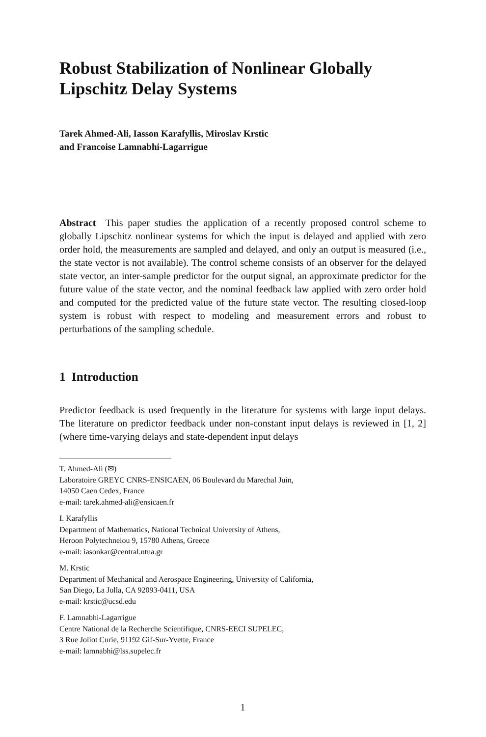Robust Stabilization of Nonlinear Globally
Lipschitz Delay Systems
Tarek Ahmed-Ali, Iasson Karafyllis, Miroslav Krstic
and Francoise Lamnabhi-Lagarrigue
Abstract This paper studies the application of a recently proposed control scheme to globally Lipschitz nonlinear systems for which the input is delayed and applied with zero order hold, the measurements are sampled and delayed, and only an output is measured (i.e., the state vector is not available). The control scheme consists of an observer for the delayed state vector, an inter-sample predictor for the output signal, an approximate predictor for the future value of the state vector, and the nominal feedback law applied with zero order hold and computed for the predicted value of the future state vector. The resulting closed-loop system is robust with respect to modeling and measurement errors and robust to perturbations of the sampling schedule.
1 Introduction
Predictor feedback is used frequently in the literature for systems with large input delays. The literature on predictor feedback under non-constant input delays is reviewed in [1, 2] (where time-varying delays and state-dependent input delays
T. Ahmed-Ali (✉)
Laboratoire GREYC CNRS-ENSICAEN, 06 Boulevard du Marechal Juin,
14050 Caen Cedex, France
e-mail: tarek.ahmed-ali@ensicaen.fr
I. Karafyllis
Department of Mathematics, National Technical University of Athens,
Heroon Polytechneiou 9, 15780 Athens, Greece
e-mail: iasonkar@central.ntua.gr
M. Krstic
Department of Mechanical and Aerospace Engineering, University of California,
San Diego, La Jolla, CA 92093-0411, USA
e-mail: krstic@ucsd.edu
F. Lamnabhi-Lagarrigue
Centre National de la Recherche Scientifique, CNRS-EECI SUPELEC,
3 Rue Joliot Curie, 91192 Gif-Sur-Yvette, France
e-mail: lamnabhi@lss.supelec.fr
1